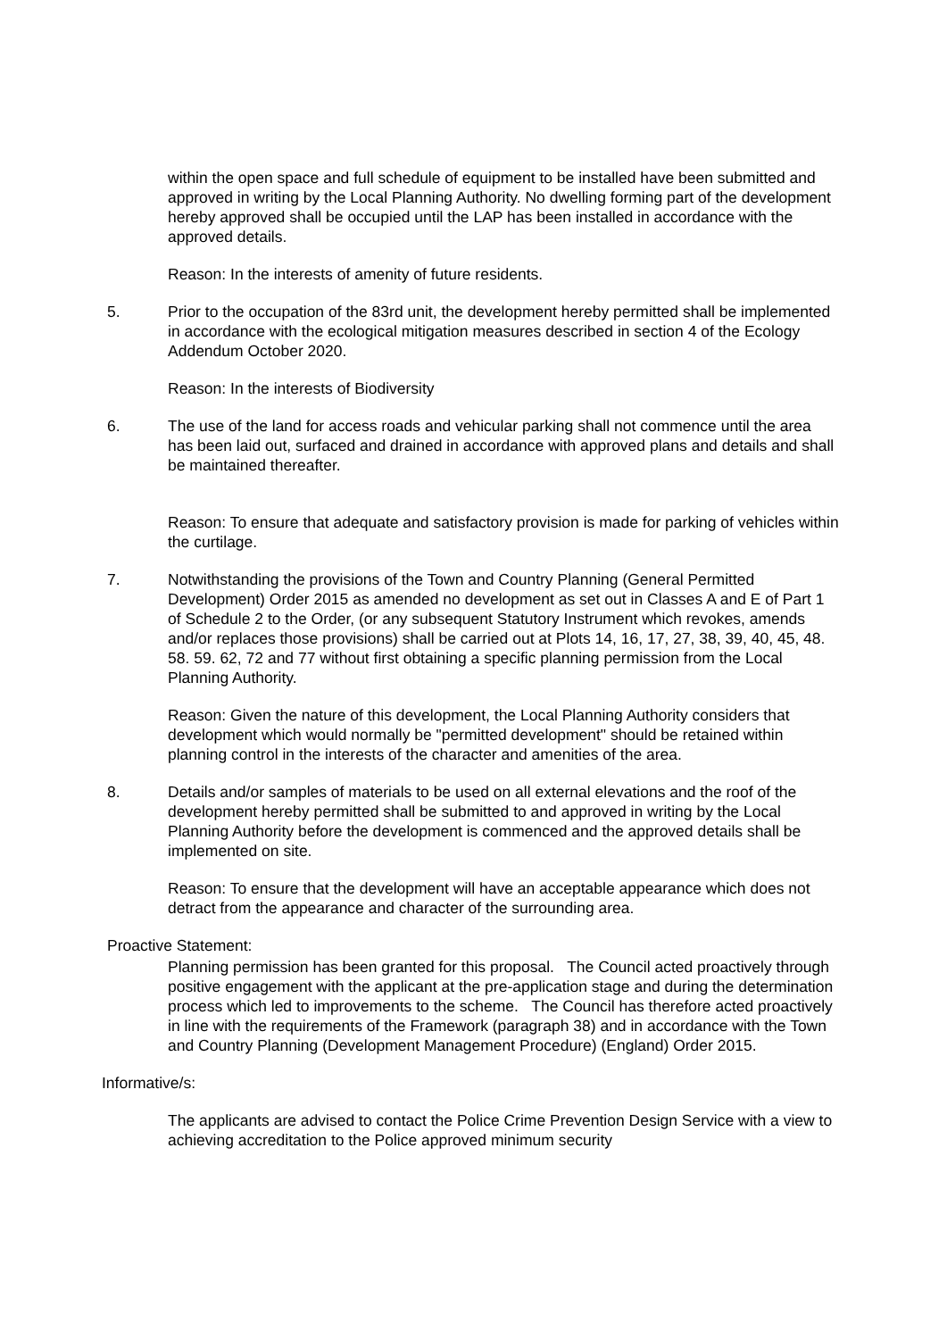within the open space and full schedule of equipment to be installed have been submitted and approved in writing by the Local Planning Authority. No dwelling forming part of the development hereby approved shall be occupied until the LAP has been installed in accordance with the approved details.
Reason: In the interests of amenity of future residents.
5. Prior to the occupation of the 83rd unit, the development hereby permitted shall be implemented in accordance with the ecological mitigation measures described in section 4 of the Ecology Addendum October 2020.
Reason: In the interests of Biodiversity
6. The use of the land for access roads and vehicular parking shall not commence until the area has been laid out, surfaced and drained in accordance with approved plans and details and shall be maintained thereafter.
Reason: To ensure that adequate and satisfactory provision is made for parking of vehicles within the curtilage.
7. Notwithstanding the provisions of the Town and Country Planning (General Permitted Development) Order 2015 as amended no development as set out in Classes A and E of Part 1 of Schedule 2 to the Order, (or any subsequent Statutory Instrument which revokes, amends and/or replaces those provisions) shall be carried out at Plots 14, 16, 17, 27, 38, 39, 40, 45, 48. 58. 59. 62, 72 and 77 without first obtaining a specific planning permission from the Local Planning Authority.
Reason: Given the nature of this development, the Local Planning Authority considers that development which would normally be "permitted development" should be retained within planning control in the interests of the character and amenities of the area.
8. Details and/or samples of materials to be used on all external elevations and the roof of the development hereby permitted shall be submitted to and approved in writing by the Local Planning Authority before the development is commenced and the approved details shall be implemented on site.
Reason: To ensure that the development will have an acceptable appearance which does not detract from the appearance and character of the surrounding area.
Proactive Statement:
Planning permission has been granted for this proposal. The Council acted proactively through positive engagement with the applicant at the pre-application stage and during the determination process which led to improvements to the scheme. The Council has therefore acted proactively in line with the requirements of the Framework (paragraph 38) and in accordance with the Town and Country Planning (Development Management Procedure) (England) Order 2015.
Informative/s:
The applicants are advised to contact the Police Crime Prevention Design Service with a view to achieving accreditation to the Police approved minimum security